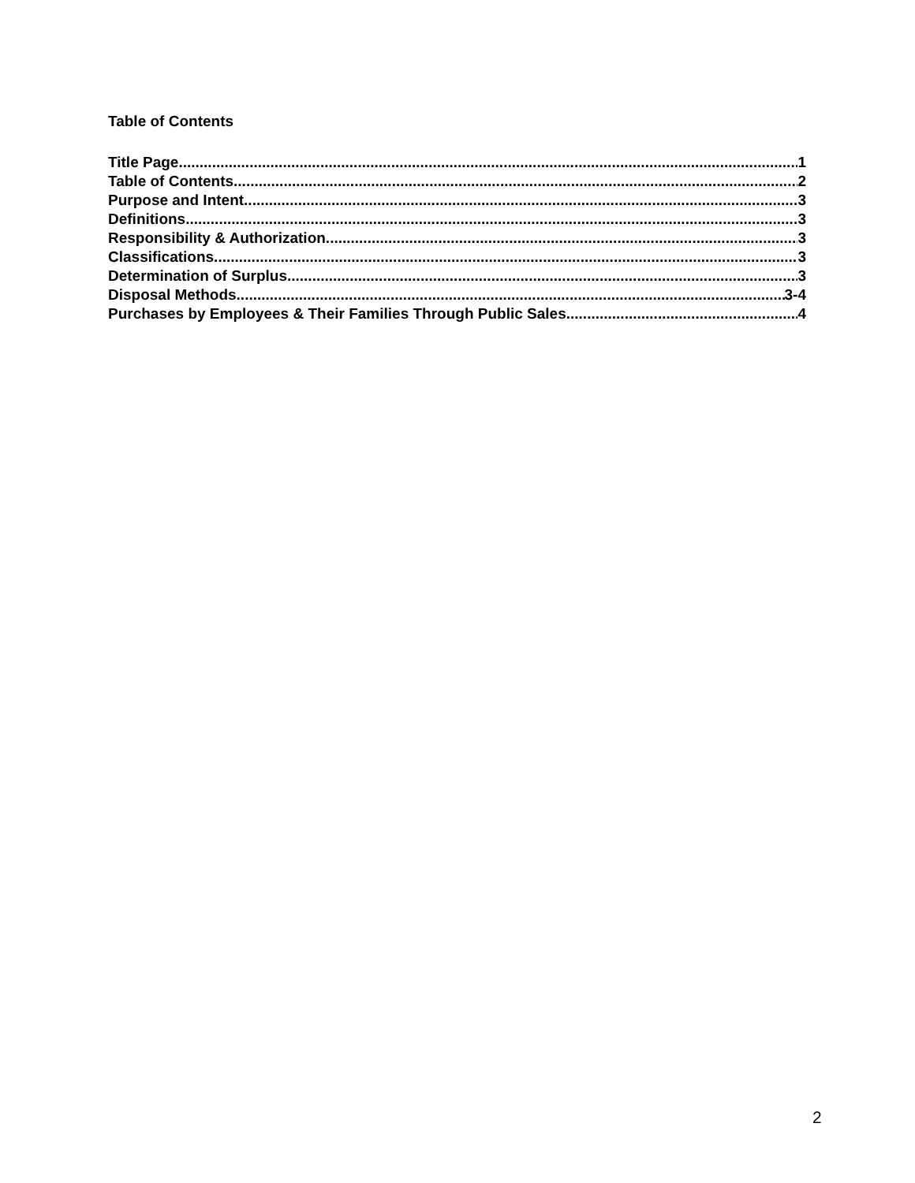Table of Contents
Title Page 1
Table of Contents 2
Purpose and Intent 3
Definitions 3
Responsibility & Authorization 3
Classifications 3
Determination of Surplus 3
Disposal Methods 3-4
Purchases by Employees & Their Families Through Public Sales 4
2